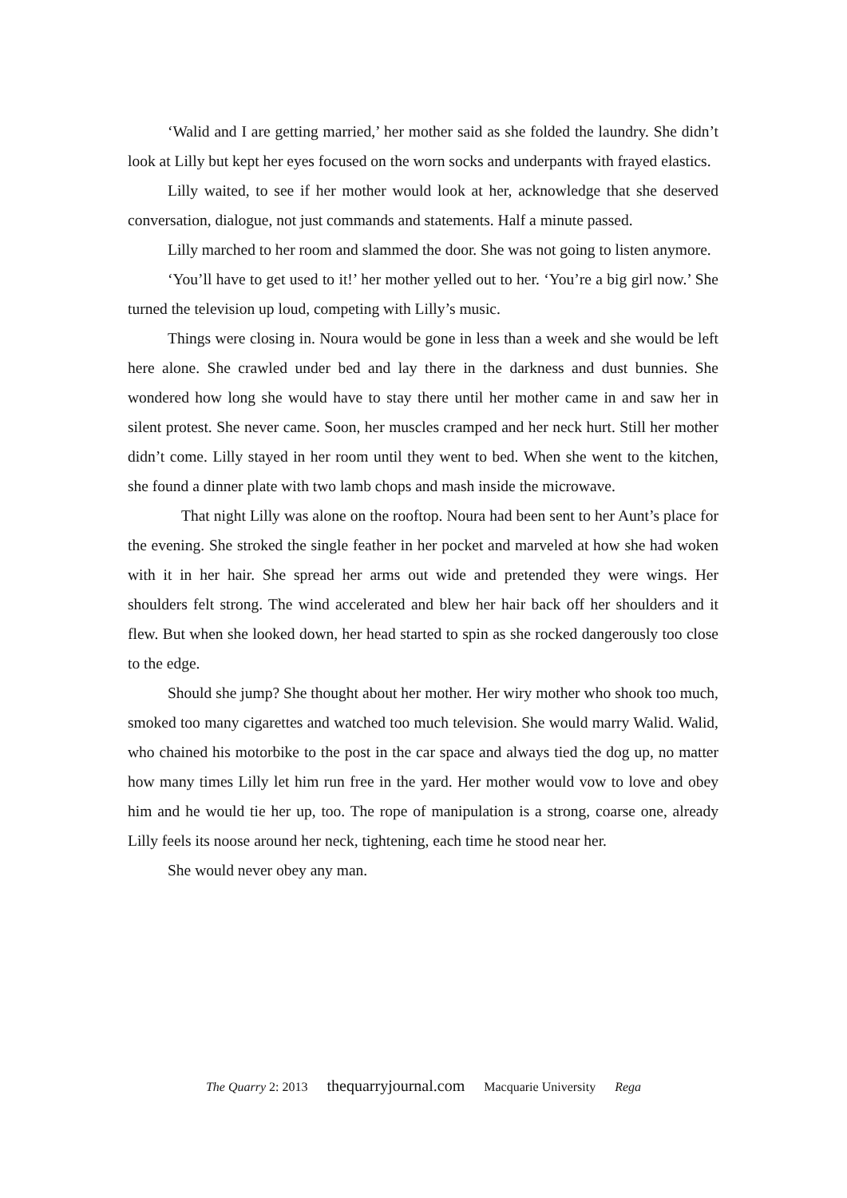‘Walid and I are getting married,’ her mother said as she folded the laundry. She didn’t look at Lilly but kept her eyes focused on the worn socks and underpants with frayed elastics.
Lilly waited, to see if her mother would look at her, acknowledge that she deserved conversation, dialogue, not just commands and statements. Half a minute passed.
Lilly marched to her room and slammed the door. She was not going to listen anymore.
‘You’ll have to get used to it!’ her mother yelled out to her. ‘You’re a big girl now.’ She turned the television up loud, competing with Lilly’s music.
Things were closing in. Noura would be gone in less than a week and she would be left here alone. She crawled under bed and lay there in the darkness and dust bunnies. She wondered how long she would have to stay there until her mother came in and saw her in silent protest. She never came. Soon, her muscles cramped and her neck hurt. Still her mother didn’t come. Lilly stayed in her room until they went to bed. When she went to the kitchen, she found a dinner plate with two lamb chops and mash inside the microwave.
That night Lilly was alone on the rooftop. Noura had been sent to her Aunt’s place for the evening. She stroked the single feather in her pocket and marveled at how she had woken with it in her hair. She spread her arms out wide and pretended they were wings. Her shoulders felt strong. The wind accelerated and blew her hair back off her shoulders and it flew. But when she looked down, her head started to spin as she rocked dangerously too close to the edge.
Should she jump? She thought about her mother. Her wiry mother who shook too much, smoked too many cigarettes and watched too much television. She would marry Walid. Walid, who chained his motorbike to the post in the car space and always tied the dog up, no matter how many times Lilly let him run free in the yard. Her mother would vow to love and obey him and he would tie her up, too. The rope of manipulation is a strong, coarse one, already Lilly feels its noose around her neck, tightening, each time he stood near her.
She would never obey any man.
The Quarry 2: 2013 thequarryjournal.com Macquarie University Rega